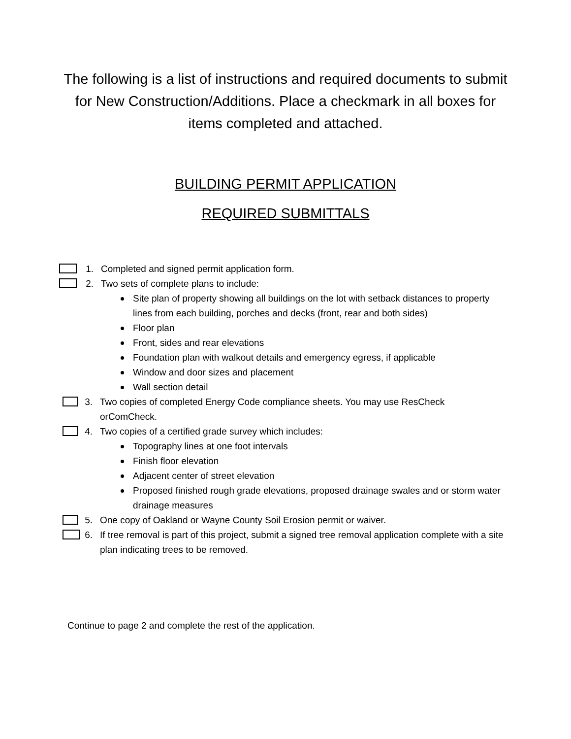The following is a list of instructions and required documents to submit for New Construction/Additions. Place a checkmark in all boxes for items completed and attached.
BUILDING PERMIT APPLICATION
REQUIRED SUBMITTALS
1. Completed and signed permit application form.
2. Two sets of complete plans to include:
Site plan of property showing all buildings on the lot with setback distances to property lines from each building, porches and decks (front, rear and both sides)
Floor plan
Front, sides and rear elevations
Foundation plan with walkout details and emergency egress, if applicable
Window and door sizes and placement
Wall section detail
3. Two copies of completed Energy Code compliance sheets. You may use ResCheck orComCheck.
4. Two copies of a certified grade survey which includes:
Topography lines at one foot intervals
Finish floor elevation
Adjacent center of street elevation
Proposed finished rough grade elevations, proposed drainage swales and or storm water drainage measures
5. One copy of Oakland or Wayne County Soil Erosion permit or waiver.
6. If tree removal is part of this project, submit a signed tree removal application complete with a site plan indicating trees to be removed.
Continue to page 2 and complete the rest of the application.